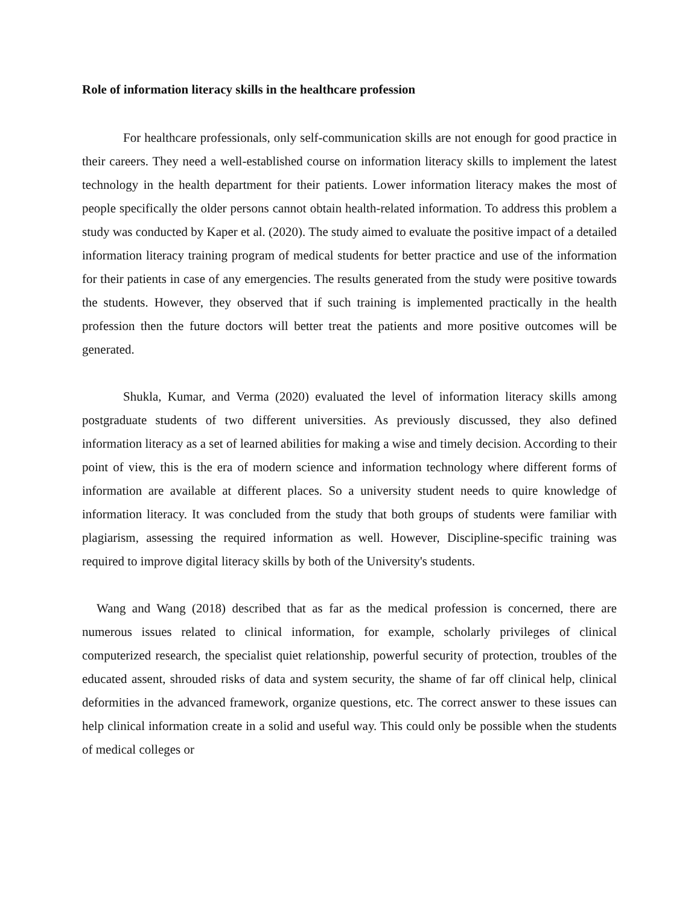Role of information literacy skills in the healthcare profession
For healthcare professionals, only self-communication skills are not enough for good practice in their careers. They need a well-established course on information literacy skills to implement the latest technology in the health department for their patients. Lower information literacy makes the most of people specifically the older persons cannot obtain health-related information. To address this problem a study was conducted by Kaper et al. (2020). The study aimed to evaluate the positive impact of a detailed information literacy training program of medical students for better practice and use of the information for their patients in case of any emergencies. The results generated from the study were positive towards the students. However, they observed that if such training is implemented practically in the health profession then the future doctors will better treat the patients and more positive outcomes will be generated.
Shukla, Kumar, and Verma (2020) evaluated the level of information literacy skills among postgraduate students of two different universities. As previously discussed, they also defined information literacy as a set of learned abilities for making a wise and timely decision. According to their point of view, this is the era of modern science and information technology where different forms of information are available at different places. So a university student needs to quire knowledge of information literacy. It was concluded from the study that both groups of students were familiar with plagiarism, assessing the required information as well. However, Discipline-specific training was required to improve digital literacy skills by both of the University's students.
Wang and Wang (2018) described that as far as the medical profession is concerned, there are numerous issues related to clinical information, for example, scholarly privileges of clinical computerized research, the specialist quiet relationship, powerful security of protection, troubles of the educated assent, shrouded risks of data and system security, the shame of far off clinical help, clinical deformities in the advanced framework, organize questions, etc. The correct answer to these issues can help clinical information create in a solid and useful way. This could only be possible when the students of medical colleges or